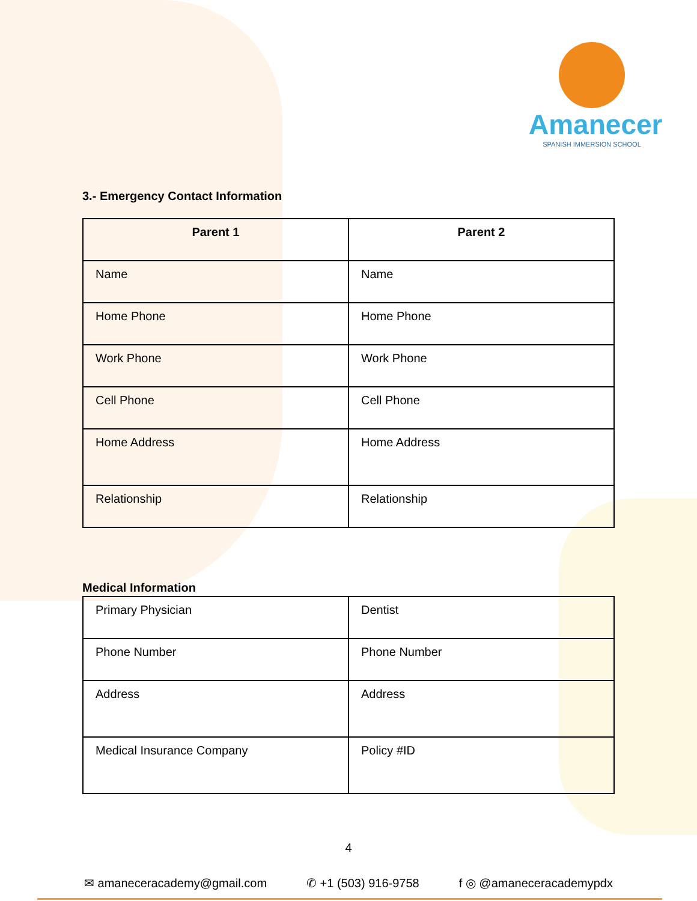Amanecer
SPANISH IMMERSION SCHOOL
3.- Emergency Contact Information
| Parent 1 | Parent 2 |
| --- | --- |
| Name | Name |
| Home Phone | Home Phone |
| Work Phone | Work Phone |
| Cell Phone | Cell Phone |
| Home Address | Home Address |
| Relationship | Relationship |
Medical Information
| Primary Physician | Dentist |
| Phone Number | Phone Number |
| Address | Address |
| Medical Insurance Company | Policy #ID |
4
✉ amaneceracademy@gmail.com ✆ +1 (503) 916-9758 f ◎ @amaneceracademypdx